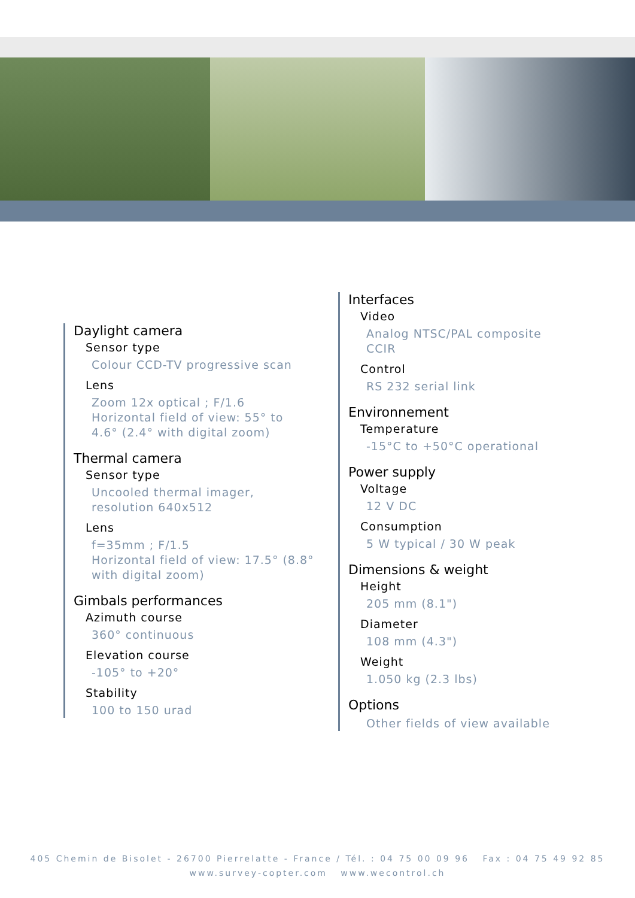Daylight camera
Sensor type
Colour CCD-TV progressive scan
Lens
Zoom 12x optical ; F/1.6
Horizontal field of view: 55° to
4.6° (2.4° with digital zoom)
Thermal camera
Sensor type
Uncooled thermal imager,
resolution 640x512
Lens
f=35mm ; F/1.5
Horizontal field of view: 17.5° (8.8°
with digital zoom)
Gimbals performances
Azimuth course
360° continuous
Elevation course
-105° to +20°
Stability
100 to 150 urad
Interfaces
Video
Analog NTSC/PAL composite
CCIR
Control
RS 232 serial link
Environnement
Temperature
-15°C to +50°C operational
Power supply
Voltage
12 V DC
Consumption
5 W typical / 30 W peak
Dimensions & weight
Height
205 mm (8.1")
Diameter
108 mm (4.3")
Weight
1.050 kg (2.3 lbs)
Options
Other fields of view available
405 Chemin de Bisolet - 26700 Pierrelatte - France / Tél. : 04 75 00 09 96 Fax : 04 75 49 92 85
www.survey-copter.com www.wecontrol.ch